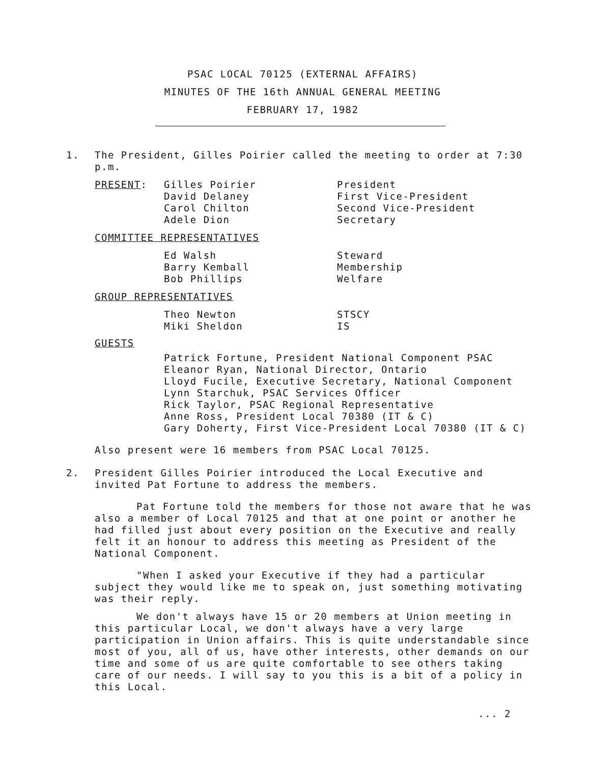PSAC LOCAL 70125 (EXTERNAL AFFAIRS)
MINUTES OF THE 16th ANNUAL GENERAL MEETING
FEBRUARY 17, 1982
1. The President, Gilles Poirier called the meeting to order at 7:30 p.m.
PRESENT:
Gilles Poirier
David Delaney
Carol Chilton
Adele Dion
President
First Vice-President
Second Vice-President
Secretary
COMMITTEE REPRESENTATIVES
Ed Walsh
Barry Kemball
Bob Phillips
Steward
Membership
Welfare
GROUP REPRESENTATIVES
Theo Newton
Miki Sheldon
STSCY
IS
GUESTS
Patrick Fortune, President National Component PSAC
Eleanor Ryan, National Director, Ontario
Lloyd Fucile, Executive Secretary, National Component
Lynn Starchuk, PSAC Services Officer
Rick Taylor, PSAC Regional Representative
Anne Ross, President Local 70380 (IT & C)
Gary Doherty, First Vice-President Local 70380 (IT & C)
Also present were 16 members from PSAC Local 70125.
2. President Gilles Poirier introduced the Local Executive and invited Pat Fortune to address the members.
Pat Fortune told the members for those not aware that he was also a member of Local 70125 and that at one point or another he had filled just about every position on the Executive and really felt it an honour to address this meeting as President of the National Component.
"When I asked your Executive if they had a particular subject they would like me to speak on, just something motivating was their reply.
We don't always have 15 or 20 members at Union meeting in this particular Local, we don't always have a very large participation in Union affairs. This is quite understandable since most of you, all of us, have other interests, other demands on our time and some of us are quite comfortable to see others taking care of our needs. I will say to you this is a bit of a policy in this Local.
... 2